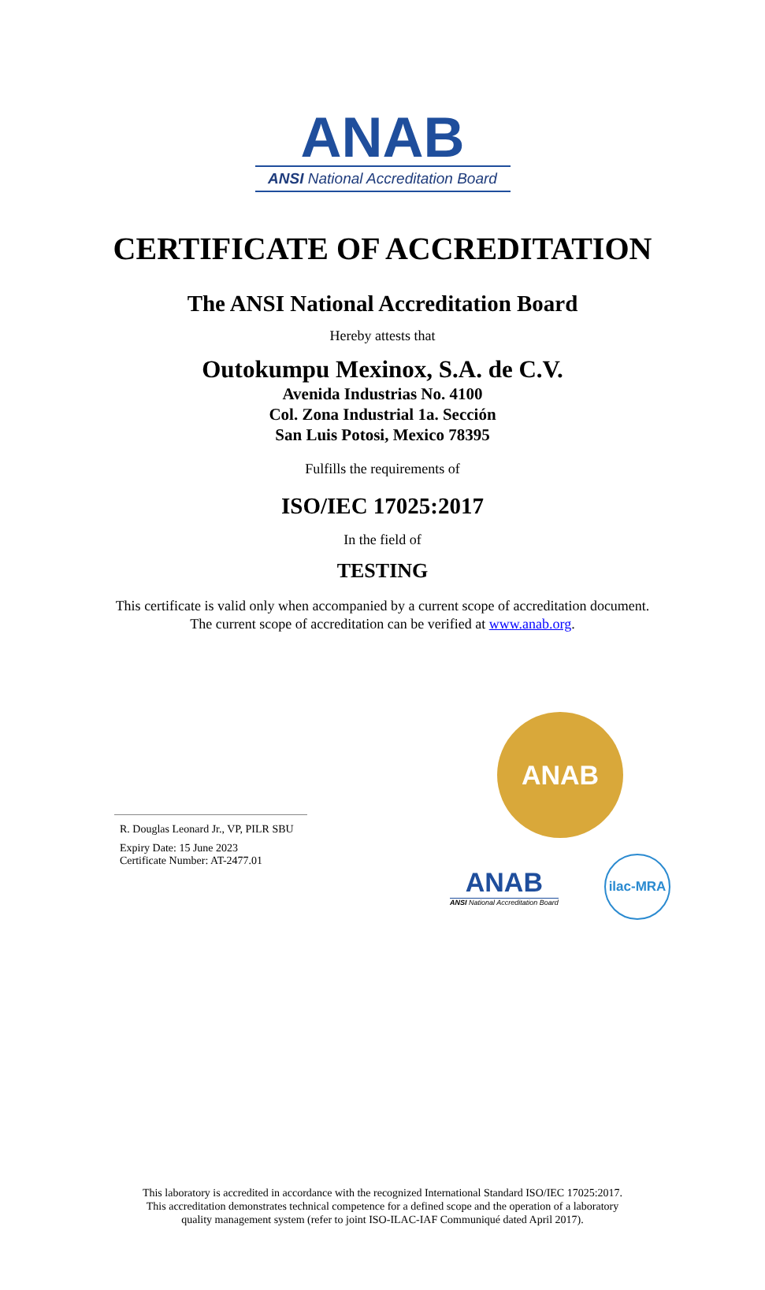ANAB
ANSI National Accreditation Board
CERTIFICATE OF ACCREDITATION
The ANSI National Accreditation Board
Hereby attests that
Outokumpu Mexinox, S.A. de C.V.
Avenida Industrias No. 4100
Col. Zona Industrial 1a. Sección
San Luis Potosi, Mexico 78395
Fulfills the requirements of
ISO/IEC 17025:2017
In the field of
TESTING
This certificate is valid only when accompanied by a current scope of accreditation document.
The current scope of accreditation can be verified at www.anab.org.
R. Douglas Leonard Jr., VP, PILR SBU
Expiry Date: 15 June 2023
Certificate Number: AT-2477.01
ANAB
ANAB
ANSI National Accreditation Board
ilac-MRA
This laboratory is accredited in accordance with the recognized International Standard ISO/IEC 17025:2017.
This accreditation demonstrates technical competence for a defined scope and the operation of a laboratory
quality management system (refer to joint ISO-ILAC-IAF Communiqué dated April 2017).